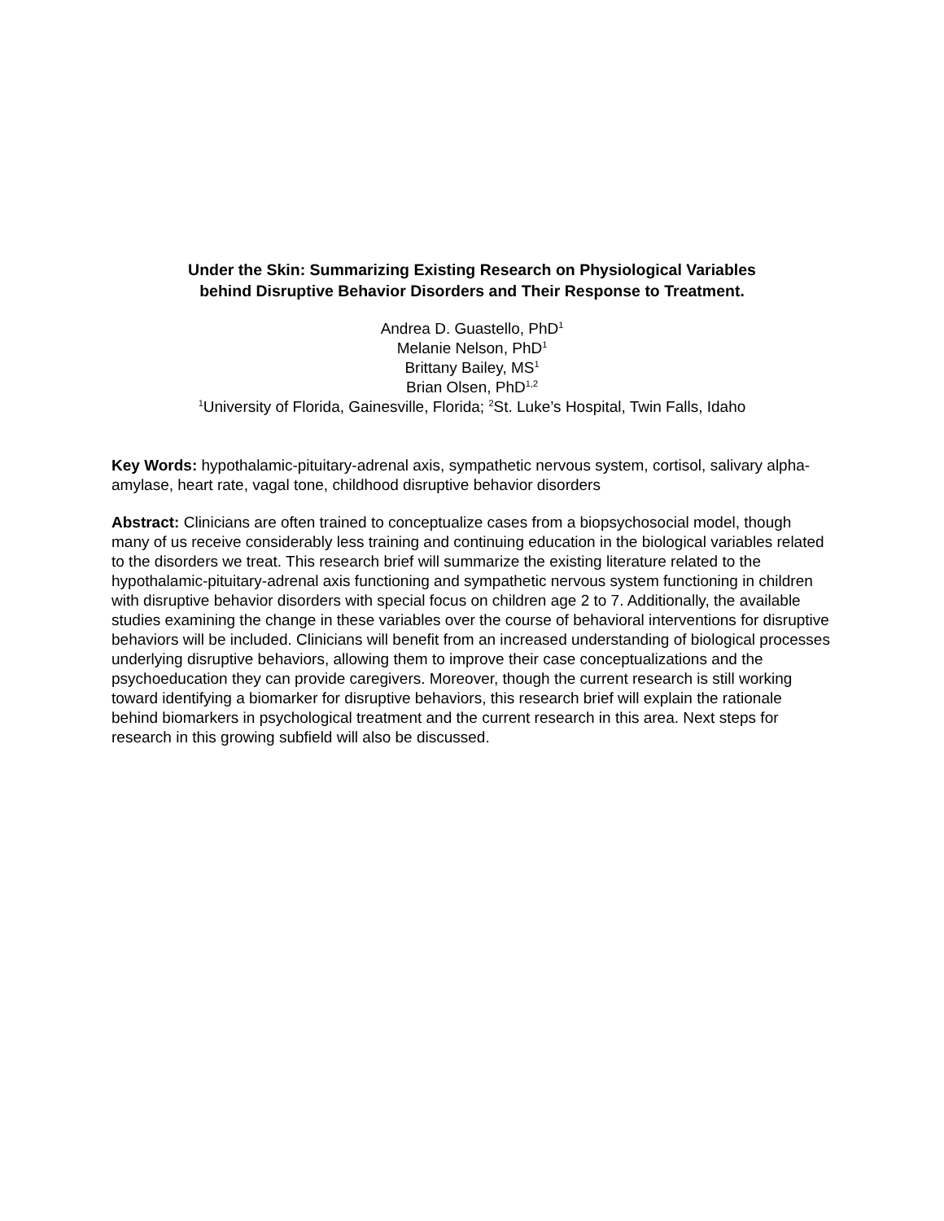Under the Skin: Summarizing Existing Research on Physiological Variables
behind Disruptive Behavior Disorders and Their Response to Treatment.
Andrea D. Guastello, PhD<sup>1</sup>
Melanie Nelson, PhD<sup>1</sup>
Brittany Bailey, MS<sup>1</sup>
Brian Olsen, PhD<sup>1,2</sup>
<sup>1</sup> University of Florida, Gainesville, Florida; <sup>2</sup>St. Luke’s Hospital, Twin Falls, Idaho
Key Words: hypothalamic-pituitary-adrenal axis, sympathetic nervous system, cortisol, salivary alpha-amylase, heart rate, vagal tone, childhood disruptive behavior disorders
Abstract: Clinicians are often trained to conceptualize cases from a biopsychosocial model, though many of us receive considerably less training and continuing education in the biological variables related to the disorders we treat. This research brief will summarize the existing literature related to the hypothalamic-pituitary-adrenal axis functioning and sympathetic nervous system functioning in children with disruptive behavior disorders with special focus on children age 2 to 7. Additionally, the available studies examining the change in these variables over the course of behavioral interventions for disruptive behaviors will be included. Clinicians will benefit from an increased understanding of biological processes underlying disruptive behaviors, allowing them to improve their case conceptualizations and the psychoeducation they can provide caregivers. Moreover, though the current research is still working toward identifying a biomarker for disruptive behaviors, this research brief will explain the rationale behind biomarkers in psychological treatment and the current research in this area. Next steps for research in this growing subfield will also be discussed.